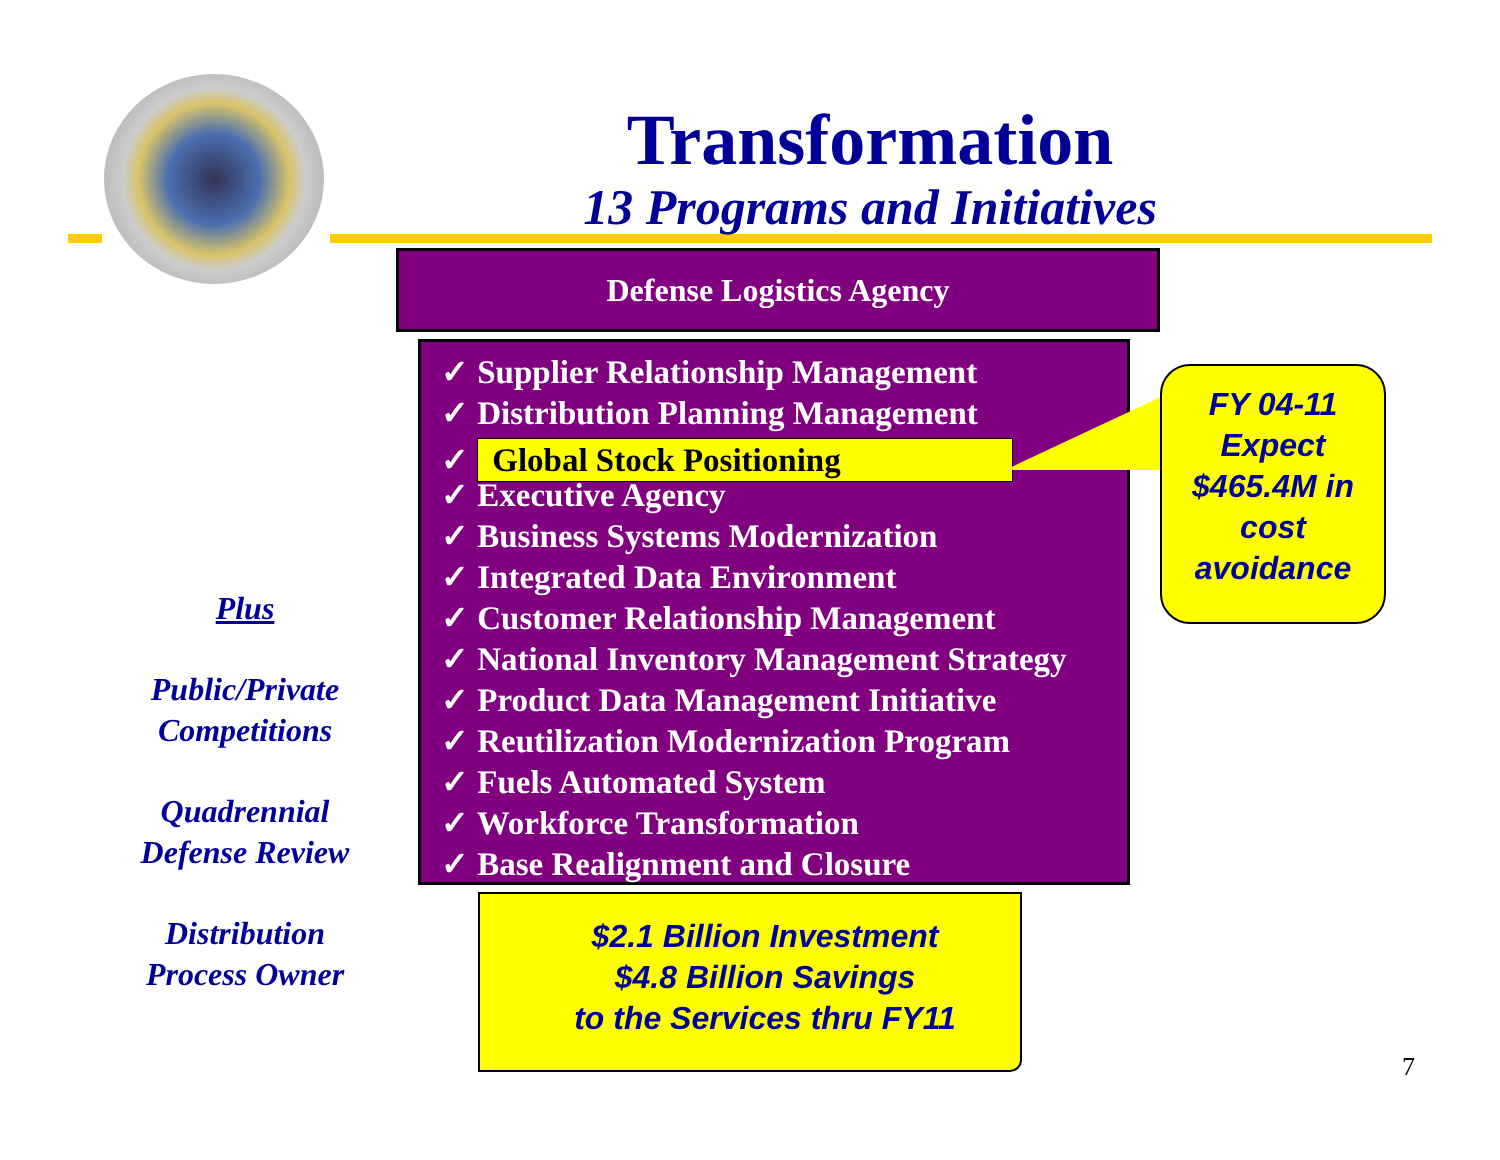Transformation
13 Programs and Initiatives
Defense Logistics Agency
✓ Supplier Relationship Management
✓ Distribution Planning Management
✓ Global Stock Positioning
✓ Executive Agency
✓ Business Systems Modernization
✓ Integrated Data Environment
✓ Customer Relationship Management
✓ National Inventory Management Strategy
✓ Product Data Management Initiative
✓ Reutilization Modernization Program
✓ Fuels Automated System
✓ Workforce Transformation
✓ Base Realignment and Closure
FY 04-11
Expect
$465.4M in
cost
avoidance
Plus
Public/Private Competitions
Quadrennial Defense Review
Distribution Process Owner
$2.1 Billion Investment
$4.8 Billion Savings
to the Services thru FY11
7